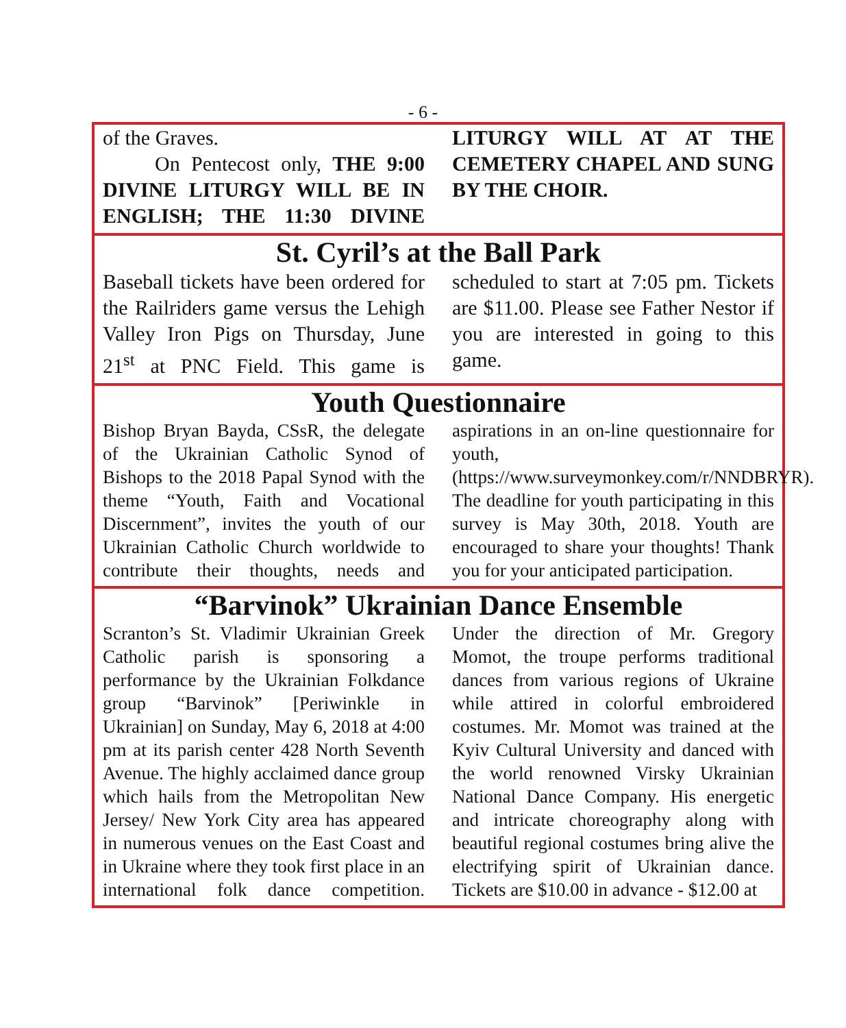- 6 -
of the Graves.
On Pentecost only, THE 9:00 DIVINE LITURGY WILL BE IN ENGLISH; THE 11:30 DIVINE LITURGY WILL AT AT THE CEMETERY CHAPEL AND SUNG BY THE CHOIR.
St. Cyril’s at the Ball Park
Baseball tickets have been ordered for the Railriders game versus the Lehigh Valley Iron Pigs on Thursday, June 21<sup>st</sup> at PNC Field. This game is scheduled to start at 7:05 pm. Tickets are $11.00. Please see Father Nestor if you are interested in going to this game.
Youth Questionnaire
Bishop Bryan Bayda, CSsR, the delegate of the Ukrainian Catholic Synod of Bishops to the 2018 Papal Synod with the theme “Youth, Faith and Vocational Discernment”, invites the youth of our Ukrainian Catholic Church worldwide to contribute their thoughts, needs and aspirations in an on-line questionnaire for youth, (https://www.surveymonkey.com/r/NNDBRYR). The deadline for youth participating in this survey is May 30th, 2018. Youth are encouraged to share your thoughts! Thank you for your anticipated participation.
“Barvinok” Ukrainian Dance Ensemble
Scranton’s St. Vladimir Ukrainian Greek Catholic parish is sponsoring a performance by the Ukrainian Folkdance group “Barvinok” [Periwinkle in Ukrainian] on Sunday, May 6, 2018 at 4:00 pm at its parish center 428 North Seventh Avenue. The highly acclaimed dance group which hails from the Metropolitan New Jersey/ New York City area has appeared in numerous venues on the East Coast and in Ukraine where they took first place in an international folk dance competition. Under the direction of Mr. Gregory Momot, the troupe performs traditional dances from various regions of Ukraine while attired in colorful embroidered costumes. Mr. Momot was trained at the Kyiv Cultural University and danced with the world renowned Virsky Ukrainian National Dance Company. His energetic and intricate choreography along with beautiful regional costumes bring alive the electrifying spirit of Ukrainian dance. Tickets are $10.00 in advance - $12.00 at